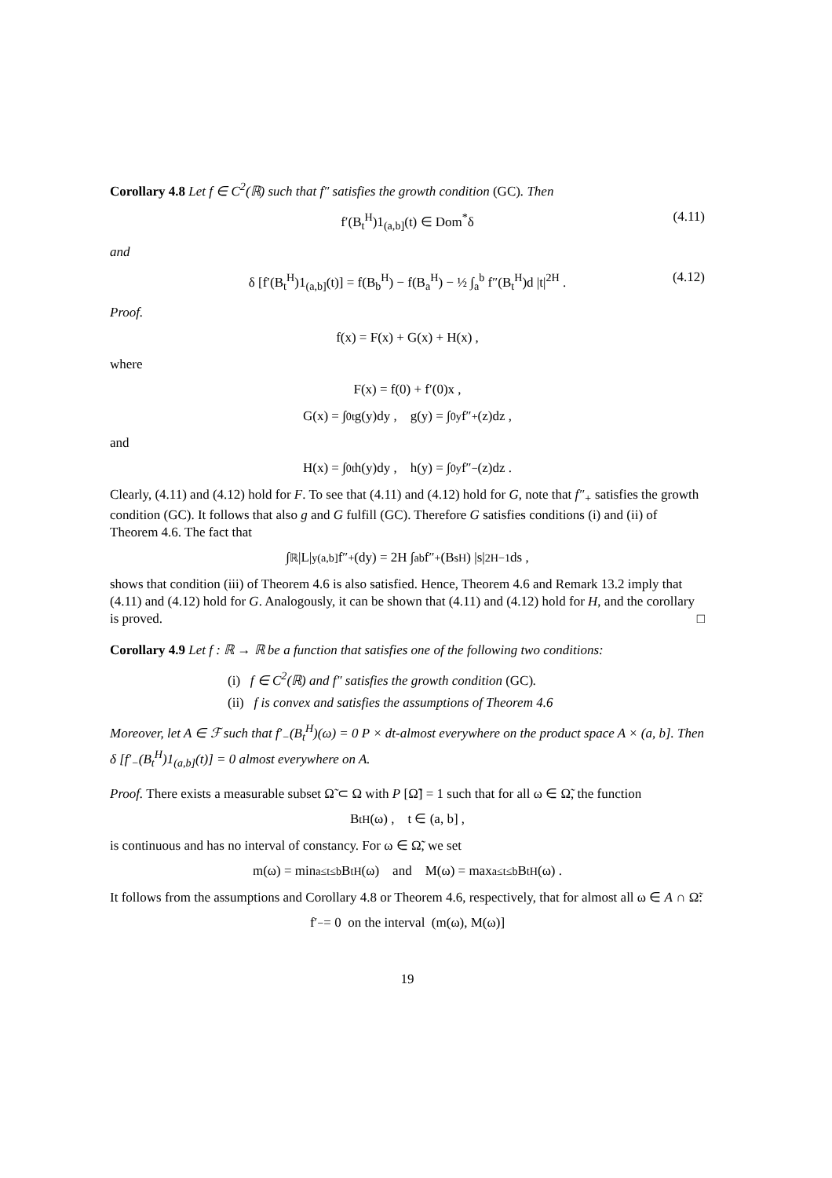Corollary 4.8 Let f ∈ C<sup>2</sup>(ℝ) such that f″ satisfies the growth condition (GC). Then
f′(B<sub>t</sub><sup>H</sup>)1<sub>(a,b]</sub>(t) ∈ Dom<sup>*</sup>δ (4.11)
and
δ [f′(B<sub>t</sub><sup>H</sup>)1<sub>(a,b]</sub>(t)] = f(B<sub>b</sub><sup>H</sup>) − f(B<sub>a</sub><sup>H</sup>) − ½ ∫<sub>a</sub><sup>b</sup> f″(B<sub>t</sub><sup>H</sup>)d |t|<sup>2H</sup> . (4.12)
Proof.
f(x) = F(x) + G(x) + H(x) ,
where
F(x) = f(0) + f′(0)x ,
G(x) = ∫<sub>0</sub><sup>t</sup> g(y)dy , g(y) = ∫<sub>0</sub><sup>y</sup> f″<sub>+</sub>(z)dz ,
and
H(x) = ∫<sub>0</sub><sup>t</sup> h(y)dy , h(y) = ∫<sub>0</sub><sup>y</sup> f″<sub>−</sub>(z)dz .
Clearly, (4.11) and (4.12) hold for F. To see that (4.11) and (4.12) hold for G, note that f″<sub>+</sub> satisfies the growth condition (GC). It follows that also g and G fulfill (GC). Therefore G satisfies conditions (i) and (ii) of Theorem 4.6. The fact that
∫<sub>ℝ</sub> |L|<sup>y</sup><sub>(a,b]</sub> f″<sub>+</sub>(dy) = 2H ∫<sub>a</sub><sup>b</sup> f″<sub>+</sub>(B<sub>s</sub><sup>H</sup>) |s|<sup>2H−1</sup> ds ,
shows that condition (iii) of Theorem 4.6 is also satisfied. Hence, Theorem 4.6 and Remark 13.2 imply that (4.11) and (4.12) hold for G. Analogously, it can be shown that (4.11) and (4.12) hold for H, and the corollary is proved. □
Corollary 4.9 Let f : ℝ → ℝ be a function that satisfies one of the following two conditions:
(i) f ∈ C<sup>2</sup>(ℝ) and f″ satisfies the growth condition (GC).
(ii) f is convex and satisfies the assumptions of Theorem 4.6
Moreover, let A ∈ ℱ such that f′<sub>−</sub>(B<sub>t</sub><sup>H</sup>)(ω) = 0 P × dt-almost everywhere on the product space A × (a, b]. Then δ [f′<sub>−</sub>(B<sub>t</sub><sup>H</sup>)1<sub>(a,b]</sub>(t)] = 0 almost everywhere on A.
Proof. There exists a measurable subset Ω̃ ⊂ Ω with P [Ω̃] = 1 such that for all ω ∈ Ω̃, the function
B<sub>t</sub><sup>H</sup>(ω) , t ∈ (a, b] ,
is continuous and has no interval of constancy. For ω ∈ Ω̃, we set
m(ω) = min<sub>a≤t≤b</sub> B<sub>t</sub><sup>H</sup>(ω) and M(ω) = max<sub>a≤t≤b</sub> B<sub>t</sub><sup>H</sup>(ω) .
It follows from the assumptions and Corollary 4.8 or Theorem 4.6, respectively, that for almost all ω ∈ A ∩ Ω̃:
f′<sub>−</sub> = 0 on the interval (m(ω), M(ω)]
19